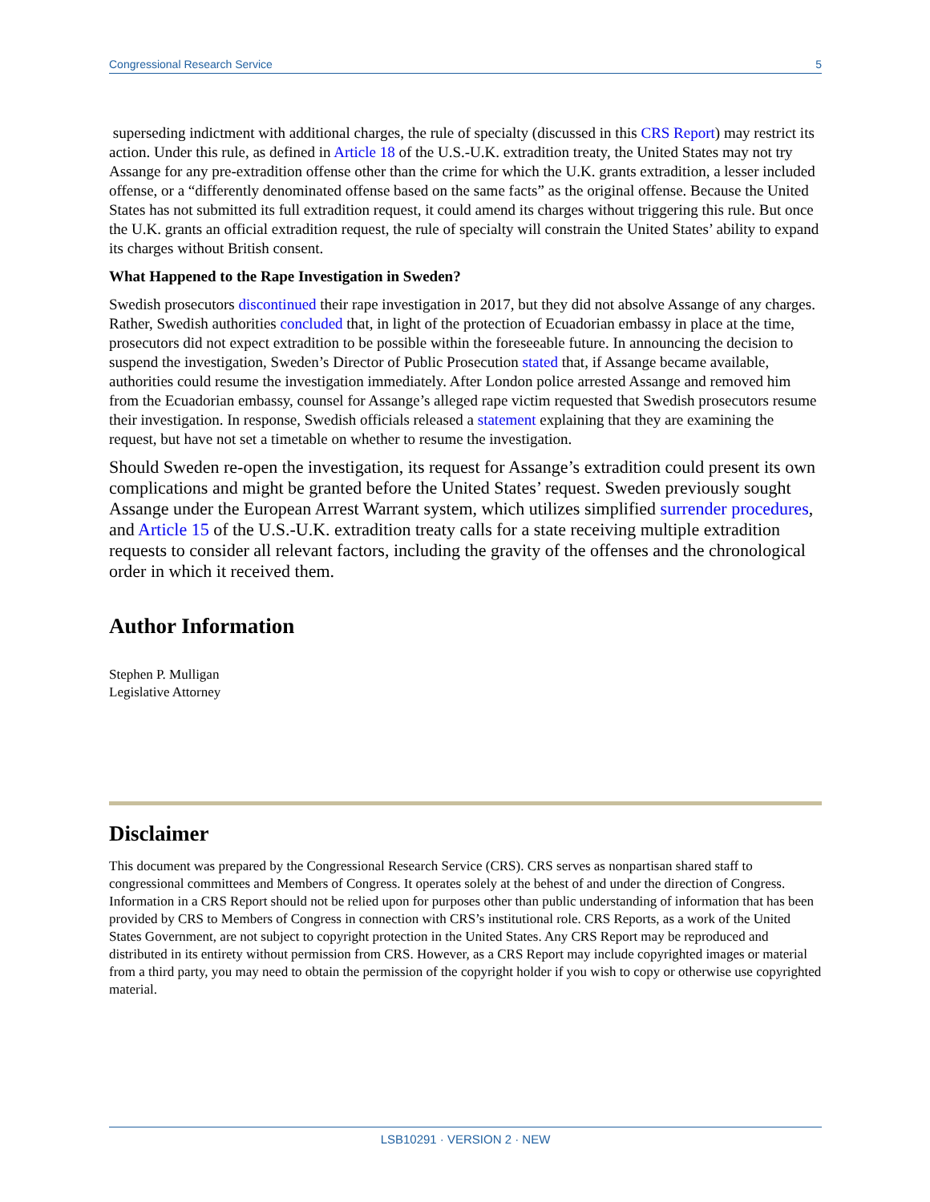Congressional Research Service 5
superseding indictment with additional charges, the rule of specialty (discussed in this CRS Report) may restrict its action. Under this rule, as defined in Article 18 of the U.S.-U.K. extradition treaty, the United States may not try Assange for any pre-extradition offense other than the crime for which the U.K. grants extradition, a lesser included offense, or a “differently denominated offense based on the same facts” as the original offense. Because the United States has not submitted its full extradition request, it could amend its charges without triggering this rule. But once the U.K. grants an official extradition request, the rule of specialty will constrain the United States’ ability to expand its charges without British consent.
What Happened to the Rape Investigation in Sweden?
Swedish prosecutors discontinued their rape investigation in 2017, but they did not absolve Assange of any charges. Rather, Swedish authorities concluded that, in light of the protection of Ecuadorian embassy in place at the time, prosecutors did not expect extradition to be possible within the foreseeable future. In announcing the decision to suspend the investigation, Sweden’s Director of Public Prosecution stated that, if Assange became available, authorities could resume the investigation immediately. After London police arrested Assange and removed him from the Ecuadorian embassy, counsel for Assange’s alleged rape victim requested that Swedish prosecutors resume their investigation. In response, Swedish officials released a statement explaining that they are examining the request, but have not set a timetable on whether to resume the investigation.
Should Sweden re-open the investigation, its request for Assange’s extradition could present its own complications and might be granted before the United States’ request. Sweden previously sought Assange under the European Arrest Warrant system, which utilizes simplified surrender procedures, and Article 15 of the U.S.-U.K. extradition treaty calls for a state receiving multiple extradition requests to consider all relevant factors, including the gravity of the offenses and the chronological order in which it received them.
Author Information
Stephen P. Mulligan
Legislative Attorney
Disclaimer
This document was prepared by the Congressional Research Service (CRS). CRS serves as nonpartisan shared staff to congressional committees and Members of Congress. It operates solely at the behest of and under the direction of Congress. Information in a CRS Report should not be relied upon for purposes other than public understanding of information that has been provided by CRS to Members of Congress in connection with CRS’s institutional role. CRS Reports, as a work of the United States Government, are not subject to copyright protection in the United States. Any CRS Report may be reproduced and distributed in its entirety without permission from CRS. However, as a CRS Report may include copyrighted images or material from a third party, you may need to obtain the permission of the copyright holder if you wish to copy or otherwise use copyrighted material.
LSB10291 · VERSION 2 · NEW